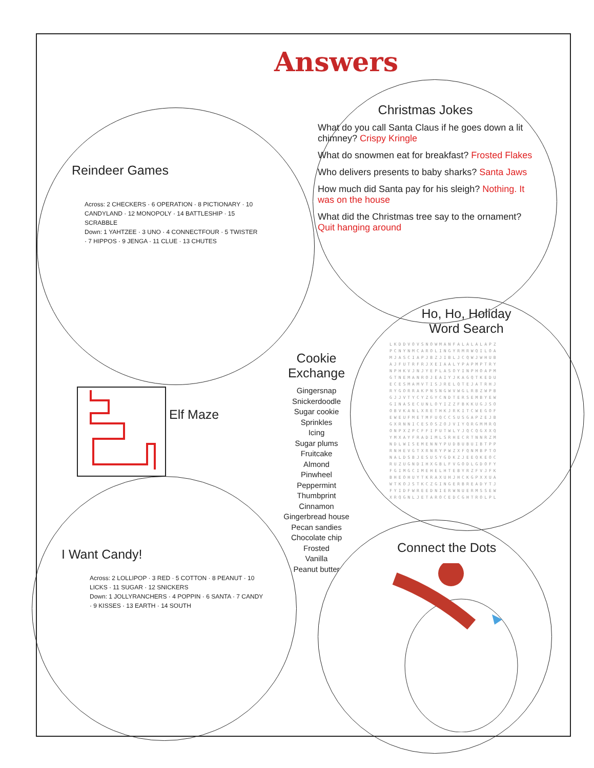Answers
Christmas Jokes
What do you call Santa Claus if he goes down a lit chimney? Crispy Kringle
What do snowmen eat for breakfast? Frosted Flakes
Who delivers presents to baby sharks? Santa Jaws
How much did Santa pay for his sleigh? Nothing. It was on the house
What did the Christmas tree say to the ornament? Quit hanging around
Reindeer Games
Across: 2 CHECKERS · 6 OPERATION · 8 PICTIONARY · 10 CANDYLAND · 12 MONOPOLY · 14 BATTLESHIP · 15 SCRABBLE
Down: 1 YAHTZEE · 3 UNO · 4 CONNECTFOUR · 5 TWISTER · 7 HIPPOS · 9 JENGA · 11 CLUE · 13 CHUTES
Elf Maze
Cookie Exchange
Gingersnap
Snickerdoodle
Sugar cookie
Sprinkles
Icing
Sugar plums
Fruitcake
Almond
Pinwheel
Peppermint
Thumbprint
Cinnamon
Gingerbread house
Pecan sandies
Chocolate chip
Frosted
Vanilla
Peanut butter
Ho, Ho, Holiday
Word Search
LKDDVOVSNOWMANFALALALAPZ
PCNYNMCAROLINGYRMRWQILOA
MJASCIAPJBZJIBLJCQWJWHUB
AJFUTRFRJXEIAALYPAPMPTRY
NPHKVJNJYEPLASOYINPHOAPM
GTNEMANROJEAIYJKAGQTKEDU
ECESMAMVTISJRELQTEJATRHJ
RYGORRAKPNSNGWVWGLRBZWPB
GJJVTYCYZGYCNDTERSEMBYEW
GINASECUNLOYIZZFBKKUGJSO
OBVKANLXRETHKJRKITCWEGOF
EWEUFMETMFUQCCSUSGAPZEJB
GXRNNICESOSZOJVIYQRGMMRQ
ONPXZPCFFIPUTWLYJQCQGXXQ
YMXAYFRADIMLSRHECRTNNRZM
NDLWISEMENNYPUDBUBUIBTPP
RNHEVGTXRNRYPWZXFQNMBPTO
NALDSBJESUSYGDKZJEEQKEOC
RUZUGNDIHXGBLFVGODLGDOFY
FGIMGCIMEHELHTEBYRZFVJFK
BHEOHUYTKRAXUHJHCKGPXXUA
WTKOJSTKCZGINGERBREADYTJ
FYIDFWREEDNIERWNUERMSSEW
XRQGNLJETAROCEDCGHTROLPL
I Want Candy!
Across: 2 LOLLIPOP · 3 RED · 5 COTTON · 8 PEANUT · 10 LICKS · 11 SUGAR · 12 SNICKERS
Down: 1 JOLLYRANCHERS · 4 POPPIN · 6 SANTA · 7 CANDY · 9 KISSES · 13 EARTH · 14 SOUTH
Connect the Dots